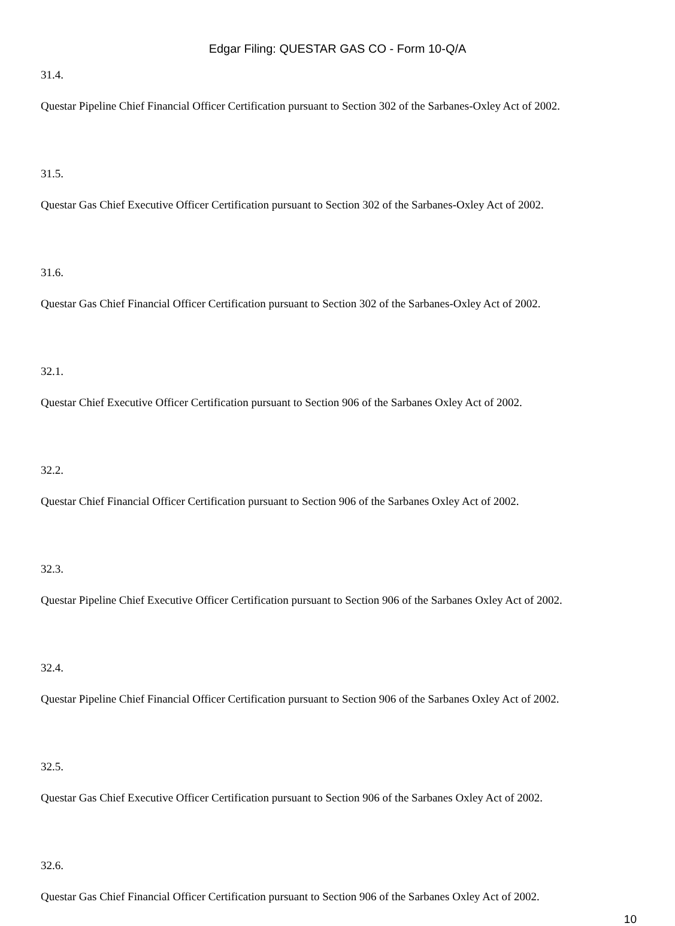Edgar Filing: QUESTAR GAS CO - Form 10-Q/A
31.4.
Questar Pipeline Chief Financial Officer Certification pursuant to Section 302 of the Sarbanes-Oxley Act of 2002.
31.5.
Questar Gas Chief Executive Officer Certification pursuant to Section 302 of the Sarbanes-Oxley Act of 2002.
31.6.
Questar Gas Chief Financial Officer Certification pursuant to Section 302 of the Sarbanes-Oxley Act of 2002.
32.1.
Questar Chief Executive Officer Certification pursuant to Section 906 of the Sarbanes Oxley Act of 2002.
32.2.
Questar Chief Financial Officer Certification pursuant to Section 906 of the Sarbanes Oxley Act of 2002.
32.3.
Questar Pipeline Chief Executive Officer Certification pursuant to Section 906 of the Sarbanes Oxley Act of 2002.
32.4.
Questar Pipeline Chief Financial Officer Certification pursuant to Section 906 of the Sarbanes Oxley Act of 2002.
32.5.
Questar Gas Chief Executive Officer Certification pursuant to Section 906 of the Sarbanes Oxley Act of 2002.
32.6.
Questar Gas Chief Financial Officer Certification pursuant to Section 906 of the Sarbanes Oxley Act of 2002.
10